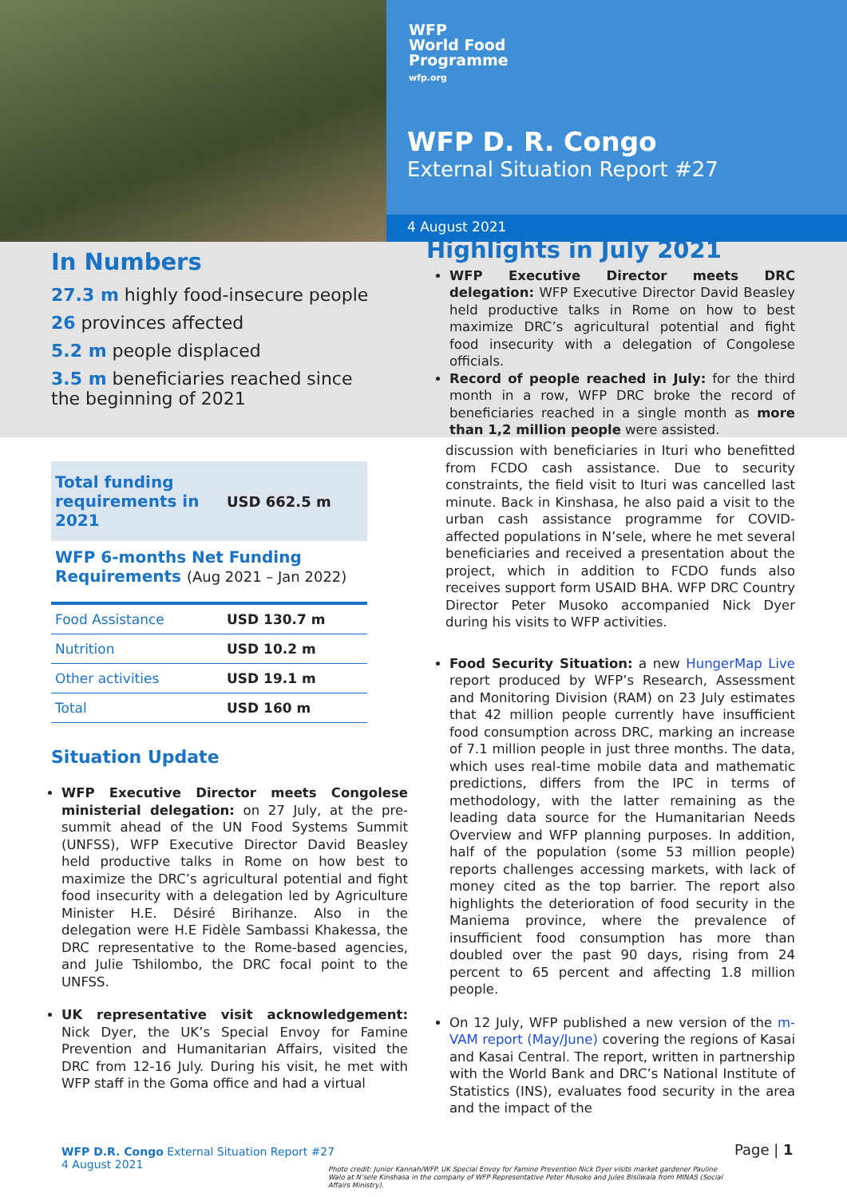WFP
World Food
Programme
wfp.org
WFP D. R. Congo
External Situation Report #27
4 August 2021
In Numbers
27.3 m highly food-insecure people
26 provinces affected
5.2 m people displaced
3.5 m beneficiaries reached since the beginning of 2021
Highlights in July 2021
WFP Executive Director meets DRC delegation: WFP Executive Director David Beasley held productive talks in Rome on how to best maximize DRC’s agricultural potential and fight food insecurity with a delegation of Congolese officials.
Record of people reached in July: for the third month in a row, WFP DRC broke the record of beneficiaries reached in a single month as more than 1,2 million people were assisted.
Total funding requirements in 2021
USD 662.5 m
WFP 6-months Net Funding Requirements (Aug 2021 – Jan 2022)
| Food Assistance | USD 130.7 m |
| Nutrition | USD 10.2 m |
| Other activities | USD 19.1 m |
| Total | USD 160 m |
Situation Update
WFP Executive Director meets Congolese ministerial delegation: on 27 July, at the pre-summit ahead of the UN Food Systems Summit (UNFSS), WFP Executive Director David Beasley held productive talks in Rome on how best to maximize the DRC’s agricultural potential and fight food insecurity with a delegation led by Agriculture Minister H.E. Désiré Birihanze. Also in the delegation were H.E Fidèle Sambassi Khakessa, the DRC representative to the Rome-based agencies, and Julie Tshilombo, the DRC focal point to the UNFSS.
UK representative visit acknowledgement: Nick Dyer, the UK’s Special Envoy for Famine Prevention and Humanitarian Affairs, visited the DRC from 12-16 July. During his visit, he met with WFP staff in the Goma office and had a virtual
discussion with beneficiaries in Ituri who benefitted from FCDO cash assistance. Due to security constraints, the field visit to Ituri was cancelled last minute. Back in Kinshasa, he also paid a visit to the urban cash assistance programme for COVID-affected populations in N’sele, where he met several beneficiaries and received a presentation about the project, which in addition to FCDO funds also receives support form USAID BHA. WFP DRC Country Director Peter Musoko accompanied Nick Dyer during his visits to WFP activities.
Food Security Situation: a new HungerMap Live report produced by WFP’s Research, Assessment and Monitoring Division (RAM) on 23 July estimates that 42 million people currently have insufficient food consumption across DRC, marking an increase of 7.1 million people in just three months. The data, which uses real-time mobile data and mathematic predictions, differs from the IPC in terms of methodology, with the latter remaining as the leading data source for the Humanitarian Needs Overview and WFP planning purposes. In addition, half of the population (some 53 million people) reports challenges accessing markets, with lack of money cited as the top barrier. The report also highlights the deterioration of food security in the Maniema province, where the prevalence of insufficient food consumption has more than doubled over the past 90 days, rising from 24 percent to 65 percent and affecting 1.8 million people.
On 12 July, WFP published a new version of the m-VAM report (May/June) covering the regions of Kasai and Kasai Central. The report, written in partnership with the World Bank and DRC’s National Institute of Statistics (INS), evaluates food security in the area and the impact of the
WFP D.R. Congo External Situation Report #27
4 August 2021
Photo credit: Junior Kannah/WFP. UK Special Envoy for Famine Prevention Nick Dyer visits market gardener Pauline Walo at N’sele Kinshasa in the company of WFP Representative Peter Musoko and Jules Bisilwala from MINAS (Social Affairs Ministry).
Page | 1